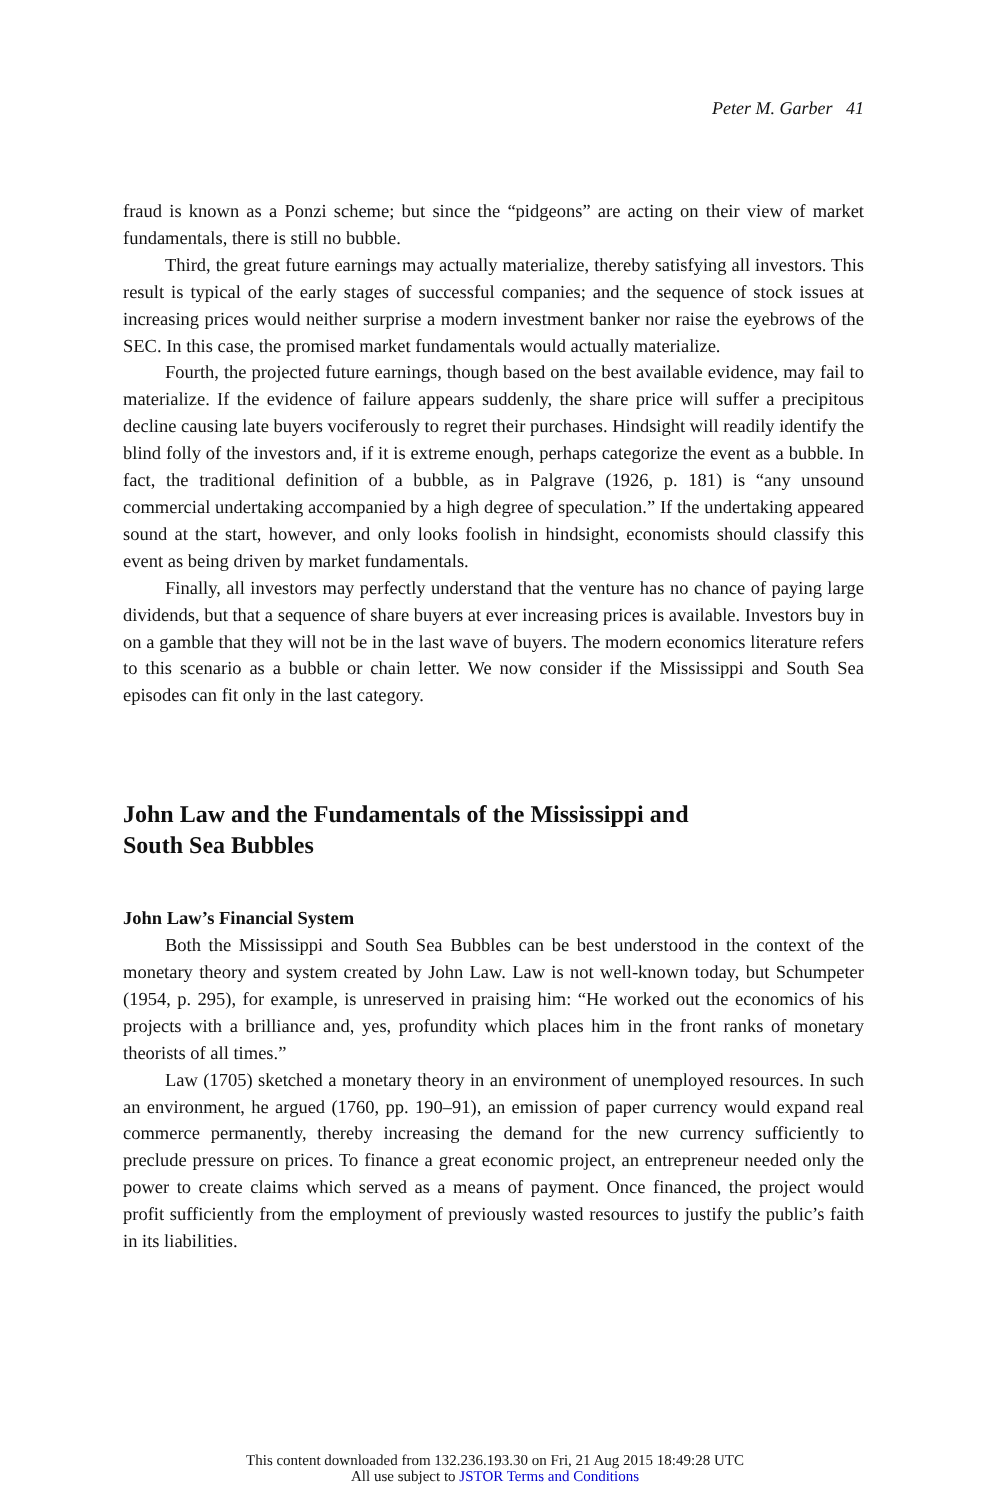Peter M. Garber 41
fraud is known as a Ponzi scheme; but since the “pidgeons” are acting on their view of market fundamentals, there is still no bubble.
Third, the great future earnings may actually materialize, thereby satisfying all investors. This result is typical of the early stages of successful companies; and the sequence of stock issues at increasing prices would neither surprise a modern investment banker nor raise the eyebrows of the SEC. In this case, the promised market fundamentals would actually materialize.
Fourth, the projected future earnings, though based on the best available evidence, may fail to materialize. If the evidence of failure appears suddenly, the share price will suffer a precipitous decline causing late buyers vociferously to regret their purchases. Hindsight will readily identify the blind folly of the investors and, if it is extreme enough, perhaps categorize the event as a bubble. In fact, the traditional definition of a bubble, as in Palgrave (1926, p. 181) is “any unsound commercial undertaking accompanied by a high degree of speculation.” If the undertaking appeared sound at the start, however, and only looks foolish in hindsight, economists should classify this event as being driven by market fundamentals.
Finally, all investors may perfectly understand that the venture has no chance of paying large dividends, but that a sequence of share buyers at ever increasing prices is available. Investors buy in on a gamble that they will not be in the last wave of buyers. The modern economics literature refers to this scenario as a bubble or chain letter. We now consider if the Mississippi and South Sea episodes can fit only in the last category.
John Law and the Fundamentals of the Mississippi and
South Sea Bubbles
John Law’s Financial System
Both the Mississippi and South Sea Bubbles can be best understood in the context of the monetary theory and system created by John Law. Law is not well-known today, but Schumpeter (1954, p. 295), for example, is unreserved in praising him: “He worked out the economics of his projects with a brilliance and, yes, profundity which places him in the front ranks of monetary theorists of all times.”
Law (1705) sketched a monetary theory in an environment of unemployed resources. In such an environment, he argued (1760, pp. 190–91), an emission of paper currency would expand real commerce permanently, thereby increasing the demand for the new currency sufficiently to preclude pressure on prices. To finance a great economic project, an entrepreneur needed only the power to create claims which served as a means of payment. Once financed, the project would profit sufficiently from the employment of previously wasted resources to justify the public’s faith in its liabilities.
This content downloaded from 132.236.193.30 on Fri, 21 Aug 2015 18:49:28 UTC
All use subject to JSTOR Terms and Conditions